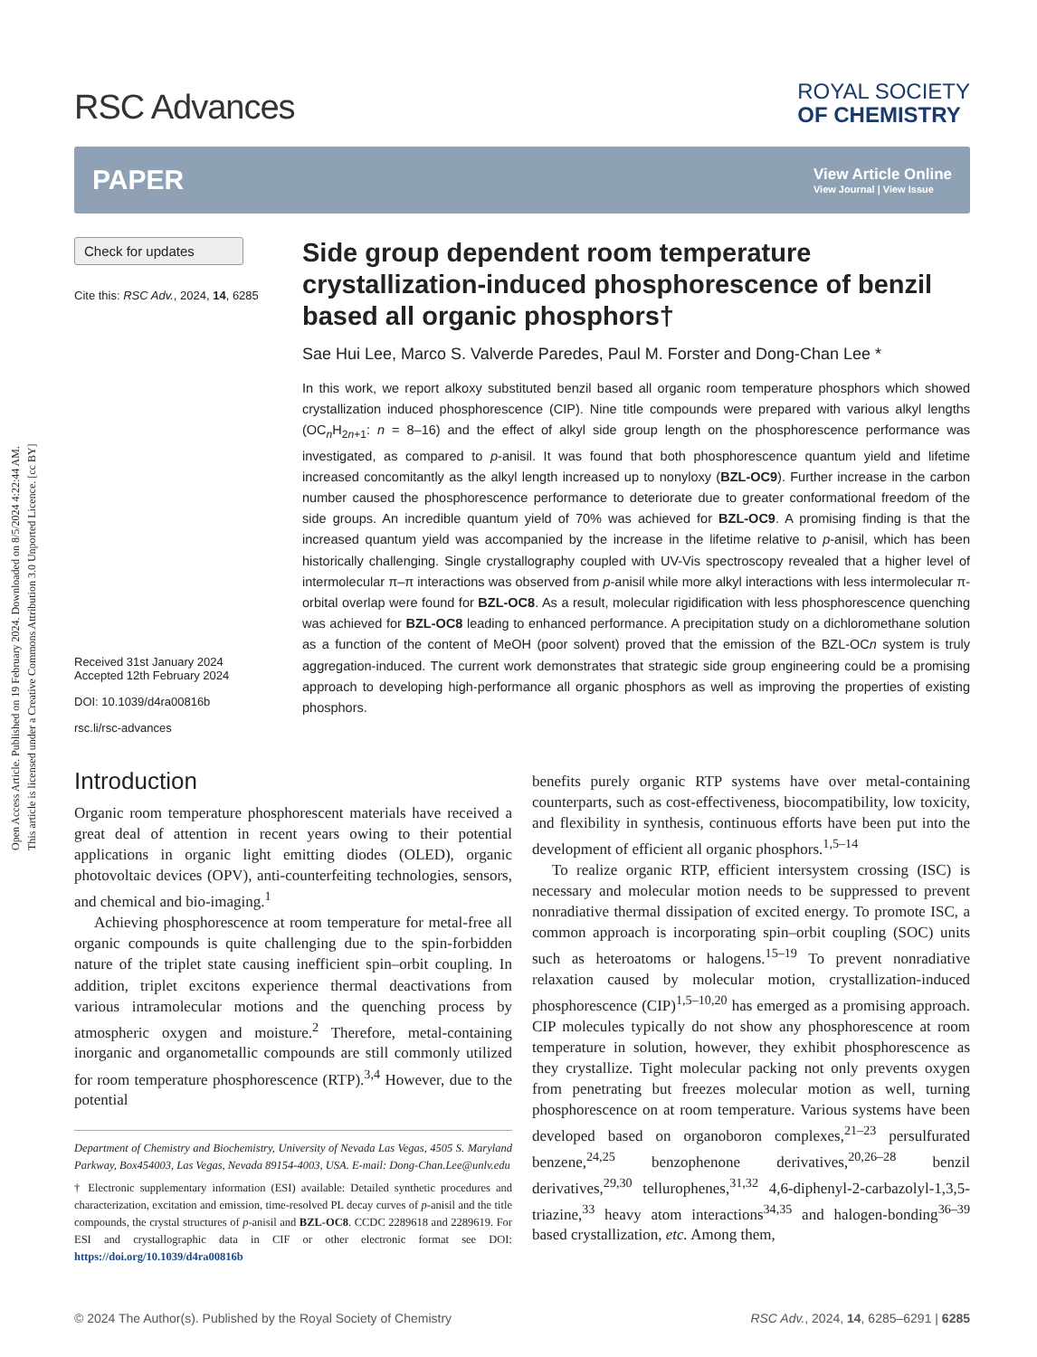Open Access Article. Published on 19 February 2024. Downloaded on 8/5/2024 4:22:44 AM.
This article is licensed under a Creative Commons Attribution 3.0 Unported Licence. [cc BY]
RSC Advances
ROYAL SOCIETY
OF CHEMISTRY
PAPER
View Article Online
View Journal | View Issue
Check for updates
Cite this: RSC Adv., 2024, 14, 6285
Received 31st January 2024
Accepted 12th February 2024
DOI: 10.1039/d4ra00816b
rsc.li/rsc-advances
Side group dependent room temperature crystallization-induced phosphorescence of benzil based all organic phosphors†
Sae Hui Lee, Marco S. Valverde Paredes, Paul M. Forster and Dong-Chan Lee *
In this work, we report alkoxy substituted benzil based all organic room temperature phosphors which showed crystallization induced phosphorescence (CIP). Nine title compounds were prepared with various alkyl lengths (OC<sub>n</sub>H<sub>2n+1</sub>: n = 8–16) and the effect of alkyl side group length on the phosphorescence performance was investigated, as compared to p-anisil. It was found that both phosphorescence quantum yield and lifetime increased concomitantly as the alkyl length increased up to nonyloxy (BZL-OC9). Further increase in the carbon number caused the phosphorescence performance to deteriorate due to greater conformational freedom of the side groups. An incredible quantum yield of 70% was achieved for BZL-OC9. A promising finding is that the increased quantum yield was accompanied by the increase in the lifetime relative to p-anisil, which has been historically challenging. Single crystallography coupled with UV-Vis spectroscopy revealed that a higher level of intermolecular π–π interactions was observed from p-anisil while more alkyl interactions with less intermolecular π-orbital overlap were found for BZL-OC8. As a result, molecular rigidification with less phosphorescence quenching was achieved for BZL-OC8 leading to enhanced performance. A precipitation study on a dichloromethane solution as a function of the content of MeOH (poor solvent) proved that the emission of the BZL-OCn system is truly aggregation-induced. The current work demonstrates that strategic side group engineering could be a promising approach to developing high-performance all organic phosphors as well as improving the properties of existing phosphors.
Introduction
Organic room temperature phosphorescent materials have received a great deal of attention in recent years owing to their potential applications in organic light emitting diodes (OLED), organic photovoltaic devices (OPV), anti-counterfeiting technologies, sensors, and chemical and bio-imaging.<sup>1</sup>
Achieving phosphorescence at room temperature for metal-free all organic compounds is quite challenging due to the spin-forbidden nature of the triplet state causing inefficient spin–orbit coupling. In addition, triplet excitons experience thermal deactivations from various intramolecular motions and the quenching process by atmospheric oxygen and moisture.<sup>2</sup> Therefore, metal-containing inorganic and organometallic compounds are still commonly utilized for room temperature phosphorescence (RTP).<sup>3,4</sup> However, due to the potential
Department of Chemistry and Biochemistry, University of Nevada Las Vegas, 4505 S. Maryland Parkway, Box454003, Las Vegas, Nevada 89154-4003, USA. E-mail: Dong-Chan.Lee@unlv.edu
† Electronic supplementary information (ESI) available: Detailed synthetic procedures and characterization, excitation and emission, time-resolved PL decay curves of p-anisil and the title compounds, the crystal structures of p-anisil and BZL-OC8. CCDC 2289618 and 2289619. For ESI and crystallographic data in CIF or other electronic format see DOI: https://doi.org/10.1039/d4ra00816b
benefits purely organic RTP systems have over metal-containing counterparts, such as cost-effectiveness, biocompatibility, low toxicity, and flexibility in synthesis, continuous efforts have been put into the development of efficient all organic phosphors.<sup>1,5–14</sup>
To realize organic RTP, efficient intersystem crossing (ISC) is necessary and molecular motion needs to be suppressed to prevent nonradiative thermal dissipation of excited energy. To promote ISC, a common approach is incorporating spin–orbit coupling (SOC) units such as heteroatoms or halogens.<sup>15–19</sup> To prevent nonradiative relaxation caused by molecular motion, crystallization-induced phosphorescence (CIP)<sup>1,5–10,20</sup> has emerged as a promising approach. CIP molecules typically do not show any phosphorescence at room temperature in solution, however, they exhibit phosphorescence as they crystallize. Tight molecular packing not only prevents oxygen from penetrating but freezes molecular motion as well, turning phosphorescence on at room temperature. Various systems have been developed based on organoboron complexes,<sup>21–23</sup> persulfurated benzene,<sup>24,25</sup> benzophenone derivatives,<sup>20,26–28</sup> benzil derivatives,<sup>29,30</sup> tellurophenes,<sup>31,32</sup> 4,6-diphenyl-2-carbazolyl-1,3,5-triazine,<sup>33</sup> heavy atom interactions<sup>34,35</sup> and halogen-bonding<sup>36–39</sup> based crystallization, etc. Among them,
© 2024 The Author(s). Published by the Royal Society of Chemistry RSC Adv., 2024, 14, 6285–6291 | 6285